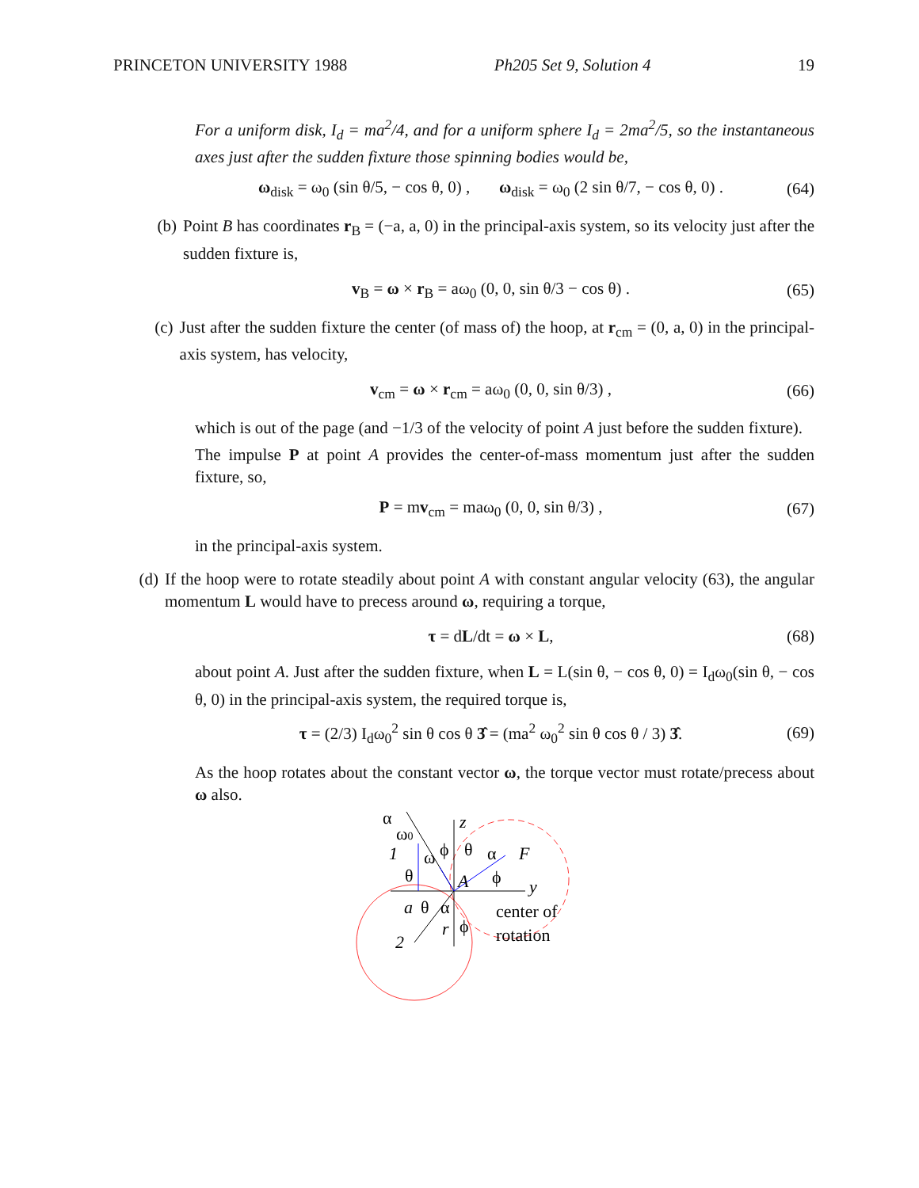PRINCETON UNIVERSITY 1988 Ph205 Set 9, Solution 4 19
For a uniform disk, I<sub>d</sub> = ma<sup>2</sup>/4, and for a uniform sphere I<sub>d</sub> = 2ma<sup>2</sup>/5, so the instantaneous axes just after the sudden fixture those spinning bodies would be,
ω<sub>disk</sub> = ω<sub>0</sub> (sin θ/5, − cos θ, 0) , ω<sub>disk</sub> = ω<sub>0</sub> (2 sin θ/7, − cos θ, 0) . (64)
(b) Point B has coordinates r<sub>B</sub> = (−a, a, 0) in the principal-axis system, so its velocity just after the sudden fixture is,
v<sub>B</sub> = ω × r<sub>B</sub> = aω<sub>0</sub> (0, 0, sin θ/3 − cos θ) . (65)
(c) Just after the sudden fixture the center (of mass of) the hoop, at r<sub>cm</sub> = (0, a, 0) in the principal-axis system, has velocity,
v<sub>cm</sub> = ω × r<sub>cm</sub> = aω<sub>0</sub> (0, 0, sin θ/3) , (66)
which is out of the page (and −1/3 of the velocity of point A just before the sudden fixture).
The impulse P at point A provides the center-of-mass momentum just after the sudden fixture, so,
P = mv<sub>cm</sub> = maω<sub>0</sub> (0, 0, sin θ/3) , (67)
in the principal-axis system.
(d) If the hoop were to rotate steadily about point A with constant angular velocity (63), the angular momentum L would have to precess around ω, requiring a torque,
τ = dL/dt = ω × L, (68)
about point A. Just after the sudden fixture, when L = L(sin θ, − cos θ, 0) = I<sub>d</sub>ω<sub>0</sub>(sin θ, − cos θ, 0) in the principal-axis system, the required torque is,
τ = (2/3) I<sub>d</sub>ω<sub>0</sub><sup>2</sup> sin θ cos θ 3̂ = (ma<sup>2</sup> ω<sub>0</sub><sup>2</sup> sin θ cos θ / 3) 3̂. (69)
As the hoop rotates about the constant vector ω, the torque vector must rotate/precess about ω also.
α
ω0
z
1
ω
ϕ
θ
α
F
θ
A
ϕ
y
a
θ
α
center of
r
ϕ
rotation
2